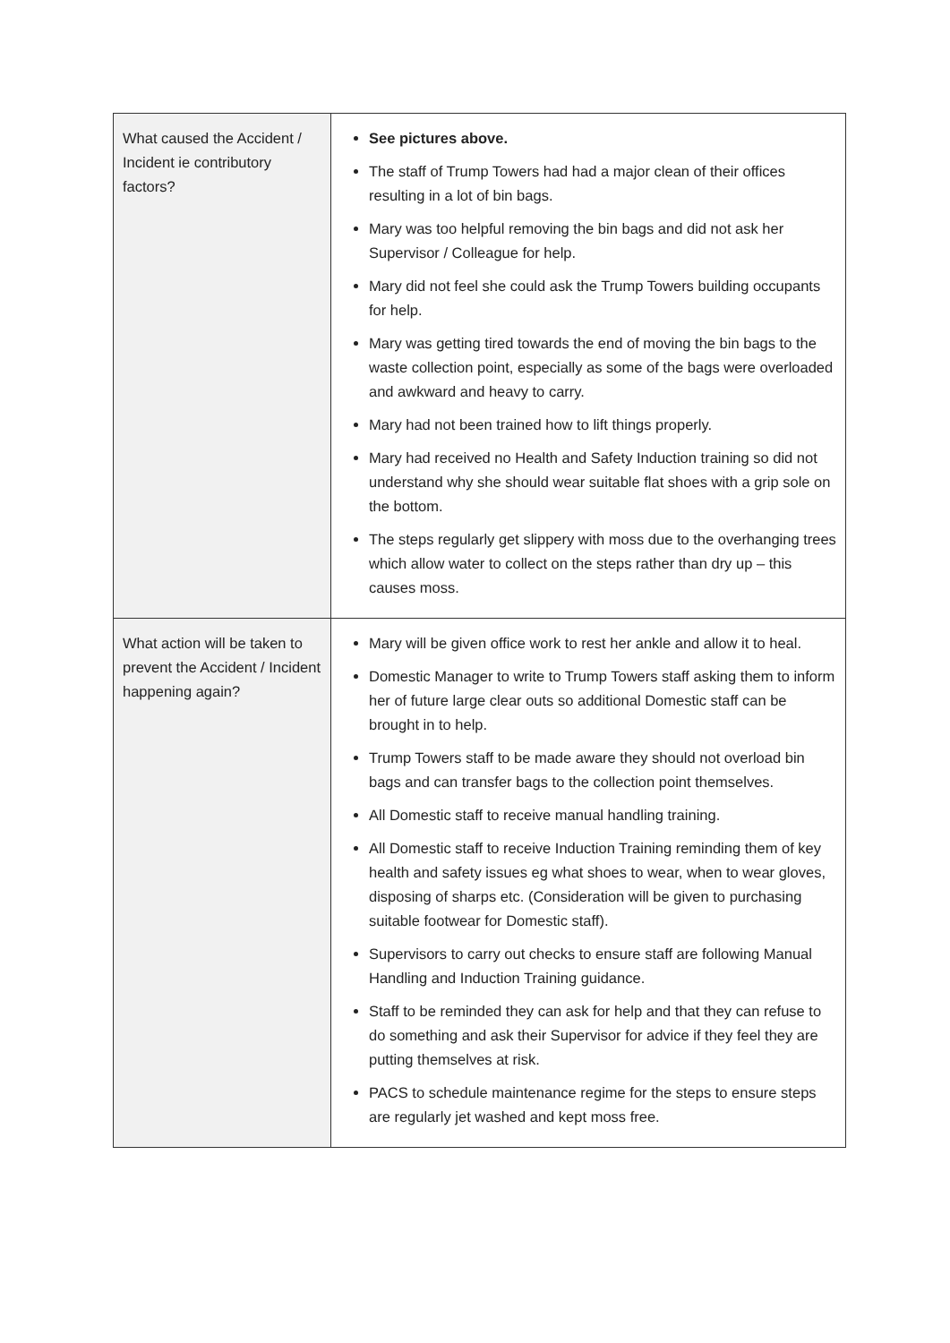| What caused the Accident / Incident ie contributory factors? | See pictures above. The staff of Trump Towers had had a major clean of their offices resulting in a lot of bin bags. Mary was too helpful removing the bin bags and did not ask her Supervisor / Colleague for help. Mary did not feel she could ask the Trump Towers building occupants for help. Mary was getting tired towards the end of moving the bin bags to the waste collection point, especially as some of the bags were overloaded and awkward and heavy to carry. Mary had not been trained how to lift things properly. Mary had received no Health and Safety Induction training so did not understand why she should wear suitable flat shoes with a grip sole on the bottom. The steps regularly get slippery with moss due to the overhanging trees which allow water to collect on the steps rather than dry up – this causes moss. |
| What action will be taken to prevent the Accident / Incident happening again? | Mary will be given office work to rest her ankle and allow it to heal. Domestic Manager to write to Trump Towers staff asking them to inform her of future large clear outs so additional Domestic staff can be brought in to help. Trump Towers staff to be made aware they should not overload bin bags and can transfer bags to the collection point themselves. All Domestic staff to receive manual handling training. All Domestic staff to receive Induction Training reminding them of key health and safety issues eg what shoes to wear, when to wear gloves, disposing of sharps etc. (Consideration will be given to purchasing suitable footwear for Domestic staff). Supervisors to carry out checks to ensure staff are following Manual Handling and Induction Training guidance. Staff to be reminded they can ask for help and that they can refuse to do something and ask their Supervisor for advice if they feel they are putting themselves at risk. PACS to schedule maintenance regime for the steps to ensure steps are regularly jet washed and kept moss free. |